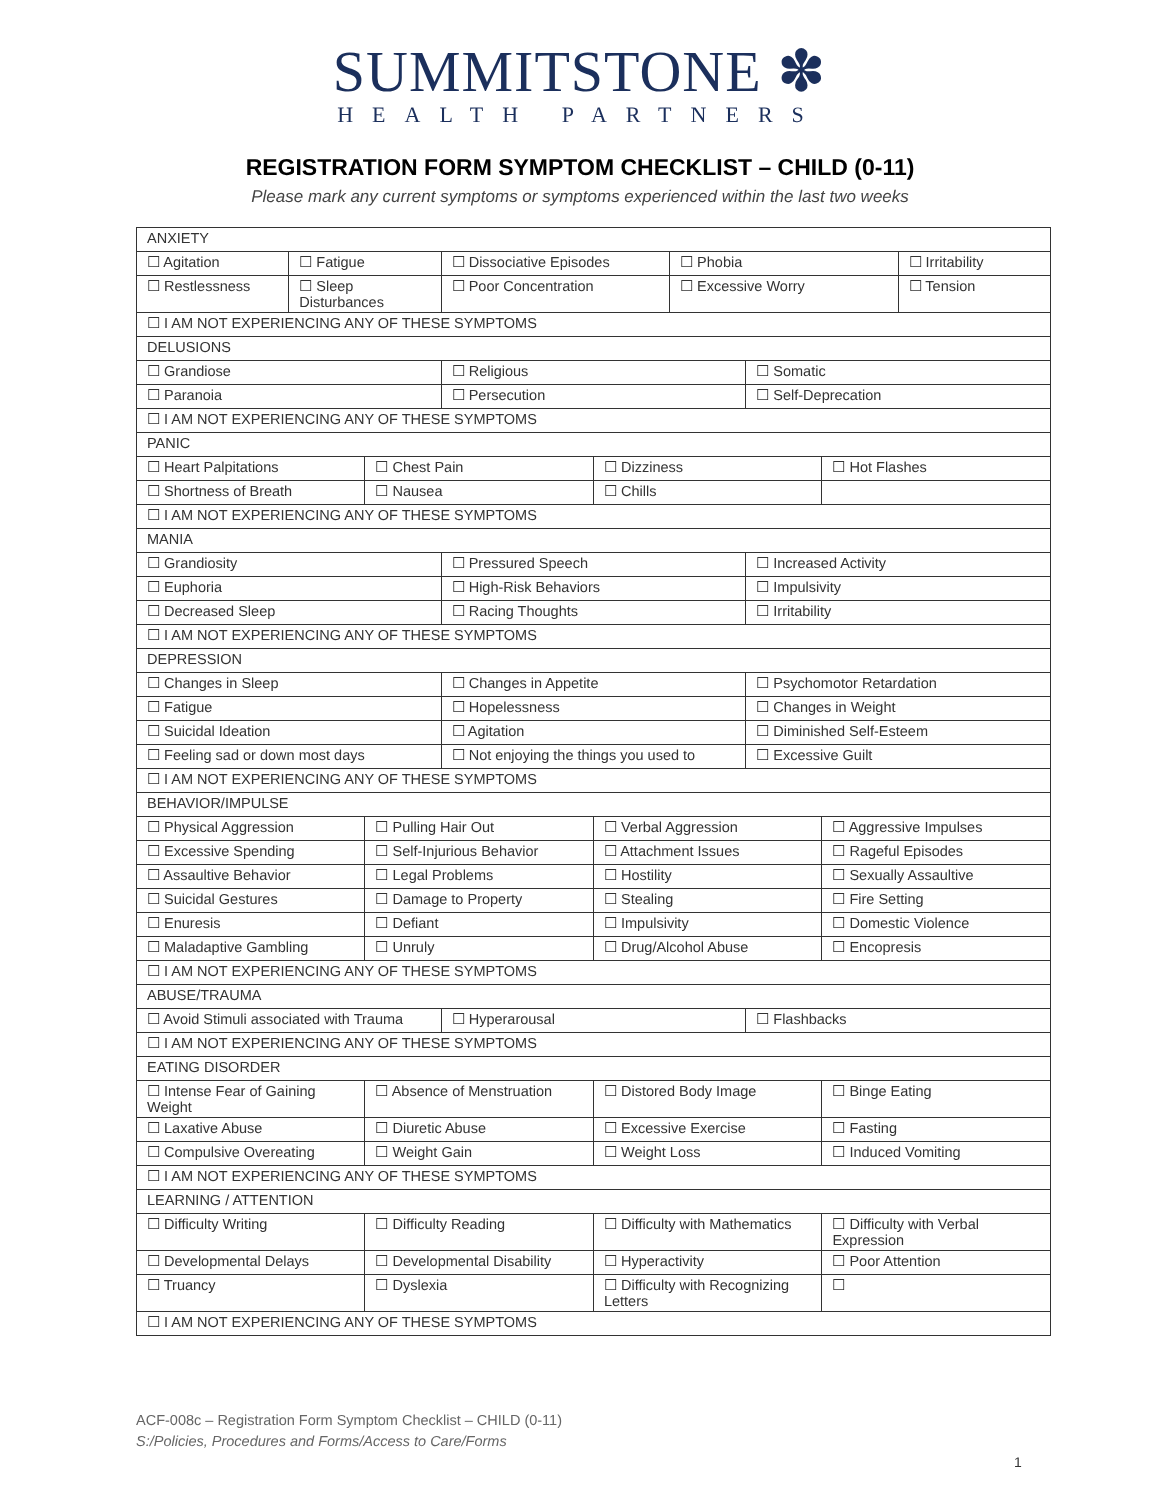SUMMITSTONE ✽
HEALTH PARTNERS
REGISTRATION FORM SYMPTOM CHECKLIST – CHILD (0-11)
Please mark any current symptoms or symptoms experienced within the last two weeks
| ANXIETY | | | | | | | | |
| ☐ Agitation | ☐ Fatigue | | ☐ Dissociative Episodes | | ☐ Phobia | | | ☐ Irritability |
| ☐ Restlessness | ☐ Sleep Disturbances | | ☐ Poor Concentration | | ☐ Excessive Worry | | | ☐ Tension |
| ☐ I AM NOT EXPERIENCING ANY OF THESE SYMPTOMS | | | | | | | | |
| DELUSIONS | | | | | | | | |
| ☐ Grandiose | | | ☐ Religious | | | ☐ Somatic | | |
| ☐ Paranoia | | | ☐ Persecution | | | ☐ Self-Deprecation | | |
| ☐ I AM NOT EXPERIENCING ANY OF THESE SYMPTOMS | | | | | | | | |
| PANIC | | | | | | | | |
| ☐ Heart Palpitations | | ☐ Chest Pain | | ☐ Dizziness | | | ☐ Hot Flashes | |
| ☐ Shortness of Breath | | ☐ Nausea | | ☐ Chills | | | | |
| ☐ I AM NOT EXPERIENCING ANY OF THESE SYMPTOMS | | | | | | | | |
| MANIA | | | | | | | | |
| ☐ Grandiosity | | | ☐ Pressured Speech | | | ☐ Increased Activity | | |
| ☐ Euphoria | | | ☐ High-Risk Behaviors | | | ☐ Impulsivity | | |
| ☐ Decreased Sleep | | | ☐ Racing Thoughts | | | ☐ Irritability | | |
| ☐ I AM NOT EXPERIENCING ANY OF THESE SYMPTOMS | | | | | | | | |
| DEPRESSION | | | | | | | | |
| ☐ Changes in Sleep | | | ☐ Changes in Appetite | | | ☐ Psychomotor Retardation | | |
| ☐ Fatigue | | | ☐ Hopelessness | | | ☐ Changes in Weight | | |
| ☐ Suicidal Ideation | | | ☐ Agitation | | | ☐ Diminished Self-Esteem | | |
| ☐ Feeling sad or down most days | | | ☐ Not enjoying the things you used to | | | ☐ Excessive Guilt | | |
| ☐ I AM NOT EXPERIENCING ANY OF THESE SYMPTOMS | | | | | | | | |
| BEHAVIOR/IMPULSE | | | | | | | | |
| ☐ Physical Aggression | | ☐ Pulling Hair Out | | ☐ Verbal Aggression | | | ☐ Aggressive Impulses | |
| ☐ Excessive Spending | | ☐ Self-Injurious Behavior | | ☐ Attachment Issues | | | ☐ Rageful Episodes | |
| ☐ Assaultive Behavior | | ☐ Legal Problems | | ☐ Hostility | | | ☐ Sexually Assaultive | |
| ☐ Suicidal Gestures | | ☐ Damage to Property | | ☐ Stealing | | | ☐ Fire Setting | |
| ☐ Enuresis | | ☐ Defiant | | ☐ Impulsivity | | | ☐ Domestic Violence | |
| ☐ Maladaptive Gambling | | ☐ Unruly | | ☐ Drug/Alcohol Abuse | | | ☐ Encopresis | |
| ☐ I AM NOT EXPERIENCING ANY OF THESE SYMPTOMS | | | | | | | | |
| ABUSE/TRAUMA | | | | | | | | |
| ☐ Avoid Stimuli associated with Trauma | | | ☐ Hyperarousal | | | ☐ Flashbacks | | |
| ☐ I AM NOT EXPERIENCING ANY OF THESE SYMPTOMS | | | | | | | | |
| EATING DISORDER | | | | | | | | |
| ☐ Intense Fear of Gaining Weight | | ☐ Absence of Menstruation | | ☐ Distored Body Image | | | ☐ Binge Eating | |
| ☐ Laxative Abuse | | ☐ Diuretic Abuse | | ☐ Excessive Exercise | | | ☐ Fasting | |
| ☐ Compulsive Overeating | | ☐ Weight Gain | | ☐ Weight Loss | | | ☐ Induced Vomiting | |
| ☐ I AM NOT EXPERIENCING ANY OF THESE SYMPTOMS | | | | | | | | |
| LEARNING / ATTENTION | | | | | | | | |
| ☐ Difficulty Writing | | ☐ Difficulty Reading | | ☐ Difficulty with Mathematics | | | ☐ Difficulty with Verbal Expression | |
| ☐ Developmental Delays | | ☐ Developmental Disability | | ☐ Hyperactivity | | | ☐ Poor Attention | |
| ☐ Truancy | | ☐ Dyslexia | | ☐ Difficulty with Recognizing Letters | | | ☐ | |
| ☐ I AM NOT EXPERIENCING ANY OF THESE SYMPTOMS | | | | | | | | |
ACF-008c – Registration Form Symptom Checklist – CHILD (0-11)
S:/Policies, Procedures and Forms/Access to Care/Forms
1